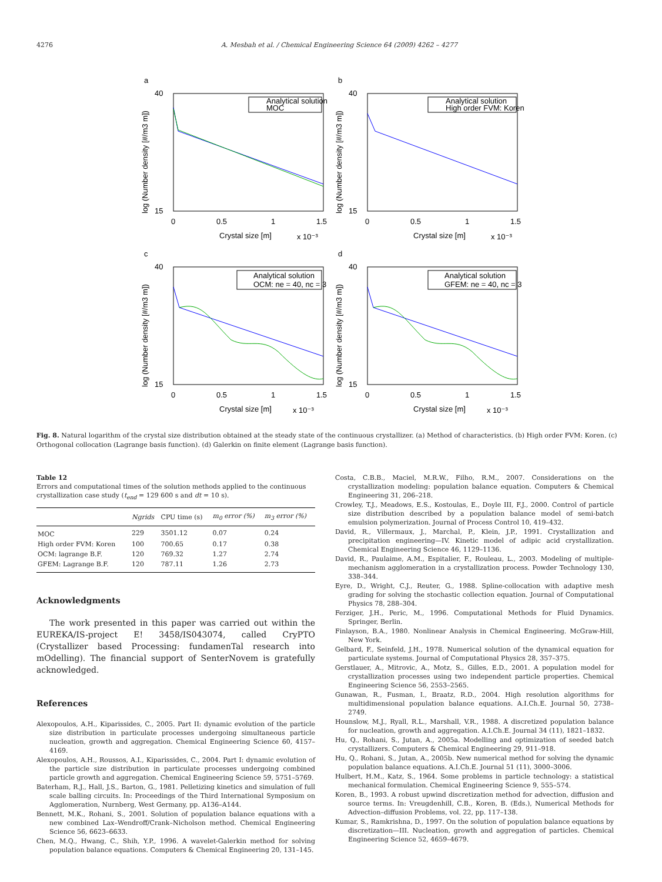4276 A. Mesbah et al. / Chemical Engineering Science 64 (2009) 4262 – 4277
a
40
15
0
0.5
1
1.5
Crystal size [m]
x 10⁻³
log (Number density [#/m3 m])
Analytical solution
MOC
b
40
15
0
0.5
1
1.5
Crystal size [m]
x 10⁻³
log (Number density [#/m3 m])
Analytical solution
High order FVM: Koren
c
40
15
0
0.5
1
1.5
Crystal size [m]
x 10⁻³
log (Number density [#/m3 m])
Analytical solution
OCM: ne = 40, nc = 3
d
40
15
0
0.5
1
1.5
Crystal size [m]
x 10⁻³
log (Number density [#/m3 m])
Analytical solution
GFEM: ne = 40, nc = 3
Fig. 8. Natural logarithm of the crystal size distribution obtained at the steady state of the continuous crystallizer. (a) Method of characteristics. (b) High order FVM: Koren. (c) Orthogonal collocation (Lagrange basis function). (d) Galerkin on finite element (Lagrange basis function).
Table 12
Errors and computational times of the solution methods applied to the continuous crystallization case study (t<sub>end</sub> = 129 600 s and dt = 10 s).
| | Ngrids | CPU time (s) | m<sub>0</sub> error (%) | m<sub>3</sub> error (%) |
| --- | --- | --- | --- | --- |
| MOC | 229 | 3501.12 | 0.07 | 0.24 |
| High order FVM: Koren | 100 | 700.65 | 0.17 | 0.38 |
| OCM: lagrange B.F. | 120 | 769.32 | 1.27 | 2.74 |
| GFEM: Lagrange B.F. | 120 | 787.11 | 1.26 | 2.73 |
Acknowledgments
The work presented in this paper was carried out within the EUREKA/IS-project E! 3458/IS043074, called CryPTO (Crystallizer based Processing: fundamenTal research into mOdelling). The financial support of SenterNovem is gratefully acknowledged.
References
Alexopoulos, A.H., Kiparissides, C., 2005. Part II: dynamic evolution of the particle size distribution in particulate processes undergoing simultaneous particle nucleation, growth and aggregation. Chemical Engineering Science 60, 4157–4169.
Alexopoulos, A.H., Roussos, A.I., Kiparissides, C., 2004. Part I: dynamic evolution of the particle size distribution in particulate processes undergoing combined particle growth and aggregation. Chemical Engineering Science 59, 5751–5769.
Baterham, R.J., Hall, J.S., Barton, G., 1981. Pelletizing kinetics and simulation of full scale balling circuits. In: Proceedings of the Third International Symposium on Agglomeration, Nurnberg, West Germany, pp. A136–A144.
Bennett, M.K., Rohani, S., 2001. Solution of population balance equations with a new combined Lax–Wendroff/Crank–Nicholson method. Chemical Engineering Science 56, 6623–6633.
Chen, M.Q., Hwang, C., Shih, Y.P., 1996. A wavelet-Galerkin method for solving population balance equations. Computers & Chemical Engineering 20, 131–145.
Costa, C.B.B., Maciel, M.R.W., Filho, R.M., 2007. Considerations on the crystallization modeling: population balance equation. Computers & Chemical Engineering 31, 206–218.
Crowley, T.J., Meadows, E.S., Kostoulas, E., Doyle III, F.J., 2000. Control of particle size distribution described by a population balance model of semi-batch emulsion polymerization. Journal of Process Control 10, 419–432.
David, R., Villermaux, J., Marchal, P., Klein, J.P., 1991. Crystallization and precipitation engineering—IV. Kinetic model of adipic acid crystallization. Chemical Engineering Science 46, 1129–1136.
David, R., Paulaime, A.M., Espitalier, F., Rouleau, L., 2003. Modeling of multiple-mechanism agglomeration in a crystallization process. Powder Technology 130, 338–344.
Eyre, D., Wright, C.J., Reuter, G., 1988. Spline-collocation with adaptive mesh grading for solving the stochastic collection equation. Journal of Computational Physics 78, 288–304.
Ferziger, J.H., Peric, M., 1996. Computational Methods for Fluid Dynamics. Springer, Berlin.
Finlayson, B.A., 1980. Nonlinear Analysis in Chemical Engineering. McGraw-Hill, New York.
Gelbard, F., Seinfeld, J.H., 1978. Numerical solution of the dynamical equation for particulate systems. Journal of Computational Physics 28, 357–375.
Gerstlauer, A., Mitrovic, A., Motz, S., Gilles, E.D., 2001. A population model for crystallization processes using two independent particle properties. Chemical Engineering Science 56, 2553–2565.
Gunawan, R., Fusman, I., Braatz, R.D., 2004. High resolution algorithms for multidimensional population balance equations. A.I.Ch.E. Journal 50, 2738–2749.
Hounslow, M.J., Ryall, R.L., Marshall, V.R., 1988. A discretized population balance for nucleation, growth and aggregation. A.I.Ch.E. Journal 34 (11), 1821–1832.
Hu, Q., Rohani, S., Jutan, A., 2005a. Modelling and optimization of seeded batch crystallizers. Computers & Chemical Engineering 29, 911–918.
Hu, Q., Rohani, S., Jutan, A., 2005b. New numerical method for solving the dynamic population balance equations. A.I.Ch.E. Journal 51 (11), 3000–3006.
Hulbert, H.M., Katz, S., 1964. Some problems in particle technology: a statistical mechanical formulation. Chemical Engineering Science 9, 555–574.
Koren, B., 1993. A robust upwind discretization method for advection, diffusion and source terms. In: Vreugdenhill, C.B., Koren, B. (Eds.), Numerical Methods for Advection–diffusion Problems, vol. 22, pp. 117–138.
Kumar, S., Ramkrishna, D., 1997. On the solution of population balance equations by discretization—III. Nucleation, growth and aggregation of particles. Chemical Engineering Science 52, 4659–4679.